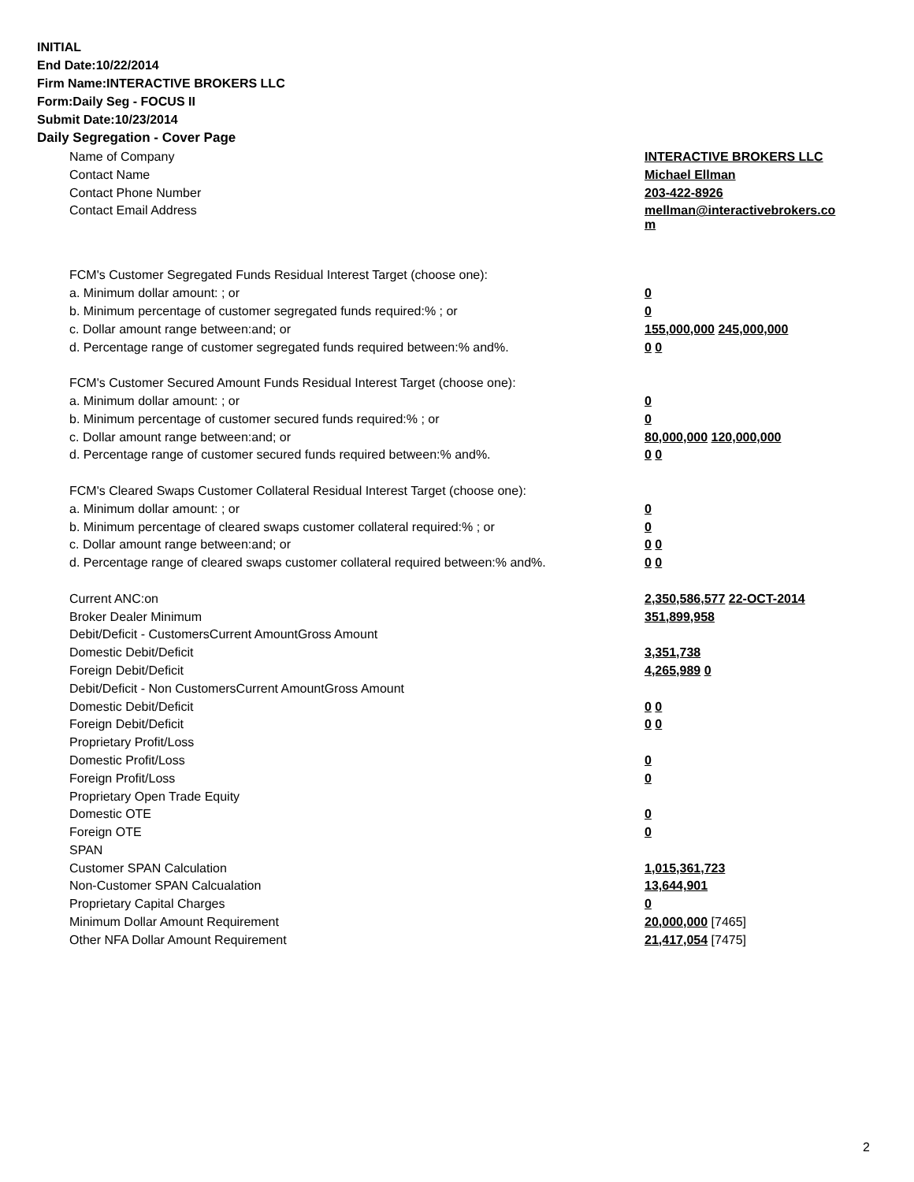INITIAL
End Date:10/22/2014
Firm Name:INTERACTIVE BROKERS LLC
Form:Daily Seg - FOCUS II
Submit Date:10/23/2014
Daily Segregation - Cover Page
| Name of Company | INTERACTIVE BROKERS LLC |
| Contact Name | Michael Ellman |
| Contact Phone Number | 203-422-8926 |
| Contact Email Address | mellman@interactivebrokers.co m |
| FCM's Customer Segregated Funds Residual Interest Target (choose one): | |
| a. Minimum dollar amount: ; or | 0 |
| b. Minimum percentage of customer segregated funds required:% ; or | 0 |
| c. Dollar amount range between:and; or | 155,000,000 245,000,000 |
| d. Percentage range of customer segregated funds required between:% and%. | 0 0 |
| FCM's Customer Secured Amount Funds Residual Interest Target (choose one): | |
| a. Minimum dollar amount: ; or | 0 |
| b. Minimum percentage of customer secured funds required:% ; or | 0 |
| c. Dollar amount range between:and; or | 80,000,000 120,000,000 |
| d. Percentage range of customer secured funds required between:% and%. | 0 0 |
| FCM's Cleared Swaps Customer Collateral Residual Interest Target (choose one): | |
| a. Minimum dollar amount: ; or | 0 |
| b. Minimum percentage of cleared swaps customer collateral required:% ; or | 0 |
| c. Dollar amount range between:and; or | 0 0 |
| d. Percentage range of cleared swaps customer collateral required between:% and%. | 0 0 |
| Current ANC:on | 2,350,586,577 22-OCT-2014 |
| Broker Dealer Minimum | 351,899,958 |
| Debit/Deficit - CustomersCurrent AmountGross Amount | |
| Domestic Debit/Deficit | 3,351,738 |
| Foreign Debit/Deficit | 4,265,989 0 |
| Debit/Deficit - Non CustomersCurrent AmountGross Amount | |
| Domestic Debit/Deficit | 0 0 |
| Foreign Debit/Deficit | 0 0 |
| Proprietary Profit/Loss | |
| Domestic Profit/Loss | 0 |
| Foreign Profit/Loss | 0 |
| Proprietary Open Trade Equity | |
| Domestic OTE | 0 |
| Foreign OTE | 0 |
| SPAN | |
| Customer SPAN Calculation | 1,015,361,723 |
| Non-Customer SPAN Calcualation | 13,644,901 |
| Proprietary Capital Charges | 0 |
| Minimum Dollar Amount Requirement | 20,000,000 [7465] |
| Other NFA Dollar Amount Requirement | 21,417,054 [7475] |
2